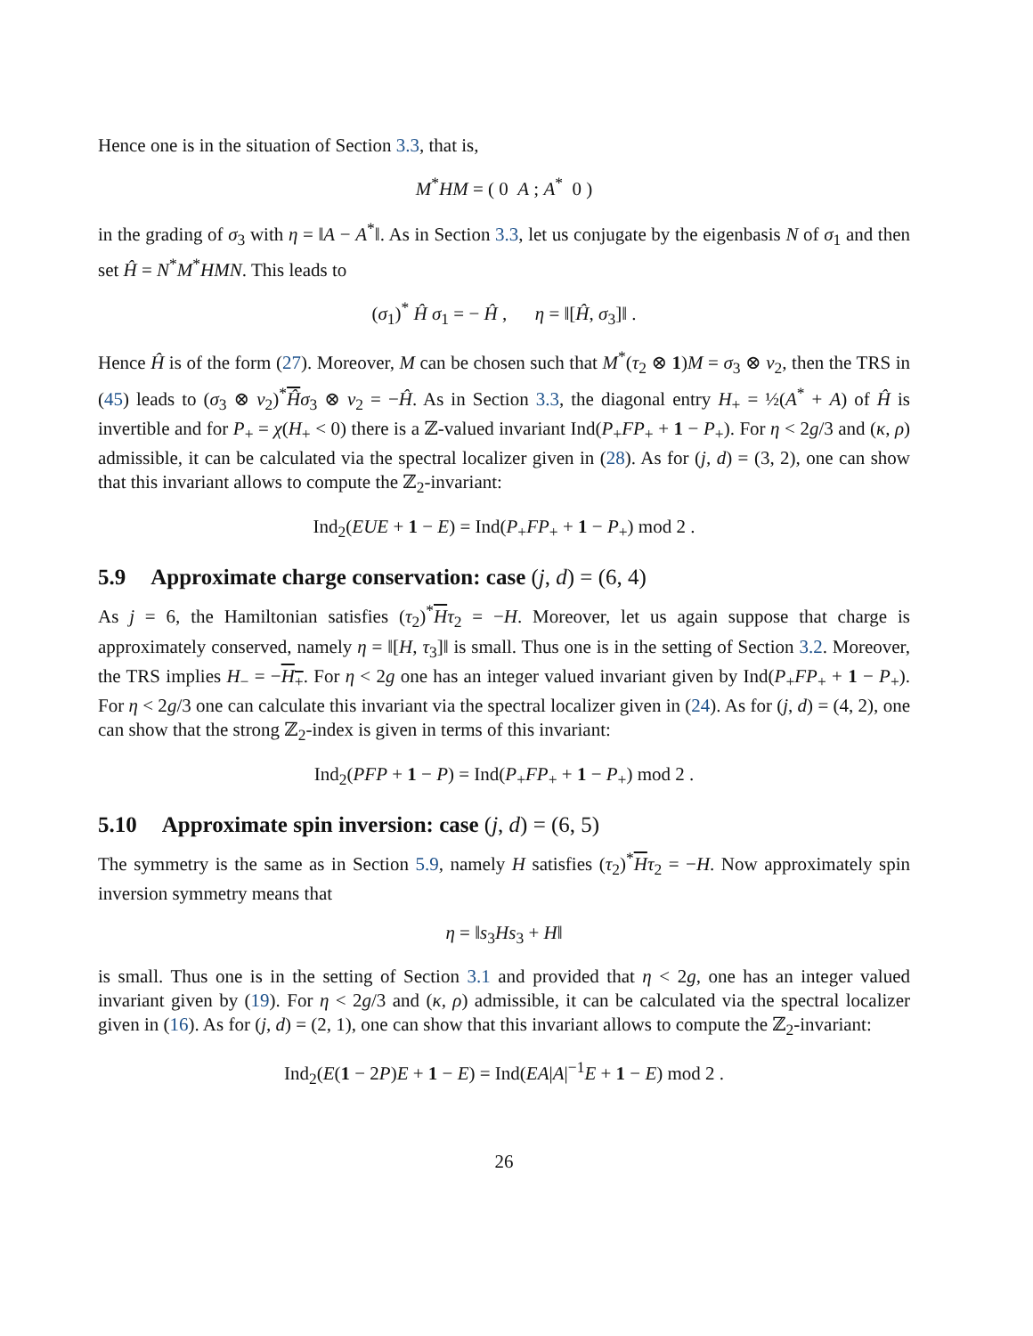Hence one is in the situation of Section 3.3, that is,
M<sup>*</sup>HM = ( 0 A ; A<sup>*</sup> 0 )
in the grading of σ<sub>3</sub> with η = ‖A − A<sup>*</sup>‖. As in Section 3.3, let us conjugate by the eigenbasis N of σ<sub>1</sub> and then set Ĥ = N<sup>*</sup>M<sup>*</sup>HMN. This leads to
(σ<sub>1</sub>)<sup>*</sup> Ĥ σ<sub>1</sub> = − Ĥ , η = ‖[Ĥ, σ<sub>3</sub>]‖ .
Hence Ĥ is of the form (27). Moreover, M can be chosen such that M<sup>*</sup>(τ<sub>2</sub> ⊗ 1)M = σ<sub>3</sub> ⊗ ν<sub>2</sub>, then the TRS in (45) leads to (σ<sub>3</sub> ⊗ ν<sub>2</sub>)<sup>*</sup>Ĥσ<sub>3</sub> ⊗ ν<sub>2</sub> = −Ĥ. As in Section 3.3, the diagonal entry H<sub>+</sub> = ½(A<sup>*</sup> + A) of Ĥ is invertible and for P<sub>+</sub> = χ(H<sub>+</sub> < 0) there is a ℤ-valued invariant Ind(P<sub>+</sub>FP<sub>+</sub> + 1 − P<sub>+</sub>). For η < 2g/3 and (κ, ρ) admissible, it can be calculated via the spectral localizer given in (28). As for (j, d) = (3, 2), one can show that this invariant allows to compute the ℤ<sub>2</sub>-invariant:
Ind<sub>2</sub>(EUE + 1 − E) = Ind(P<sub>+</sub>FP<sub>+</sub> + 1 − P<sub>+</sub>) mod 2 .
5.9 Approximate charge conservation: case (j, d) = (6, 4)
As j = 6, the Hamiltonian satisfies (τ<sub>2</sub>)<sup>*</sup>Hτ<sub>2</sub> = −H. Moreover, let us again suppose that charge is approximately conserved, namely η = ‖[H, τ<sub>3</sub>]‖ is small. Thus one is in the setting of Section 3.2. Moreover, the TRS implies H<sub>−</sub> = −H<sub>+</sub>. For η < 2g one has an integer valued invariant given by Ind(P<sub>+</sub>FP<sub>+</sub> + 1 − P<sub>+</sub>). For η < 2g/3 one can calculate this invariant via the spectral localizer given in (24). As for (j, d) = (4, 2), one can show that the strong ℤ<sub>2</sub>-index is given in terms of this invariant:
Ind<sub>2</sub>(PFP + 1 − P) = Ind(P<sub>+</sub>FP<sub>+</sub> + 1 − P<sub>+</sub>) mod 2 .
5.10 Approximate spin inversion: case (j, d) = (6, 5)
The symmetry is the same as in Section 5.9, namely H satisfies (τ<sub>2</sub>)<sup>*</sup>Hτ<sub>2</sub> = −H. Now approximately spin inversion symmetry means that
η = ‖s<sub>3</sub>Hs<sub>3</sub> + H‖
is small. Thus one is in the setting of Section 3.1 and provided that η < 2g, one has an integer valued invariant given by (19). For η < 2g/3 and (κ, ρ) admissible, it can be calculated via the spectral localizer given in (16). As for (j, d) = (2, 1), one can show that this invariant allows to compute the ℤ<sub>2</sub>-invariant:
Ind<sub>2</sub>(E(1 − 2P)E + 1 − E) = Ind(EA|A|<sup>−1</sup>E + 1 − E) mod 2 .
26